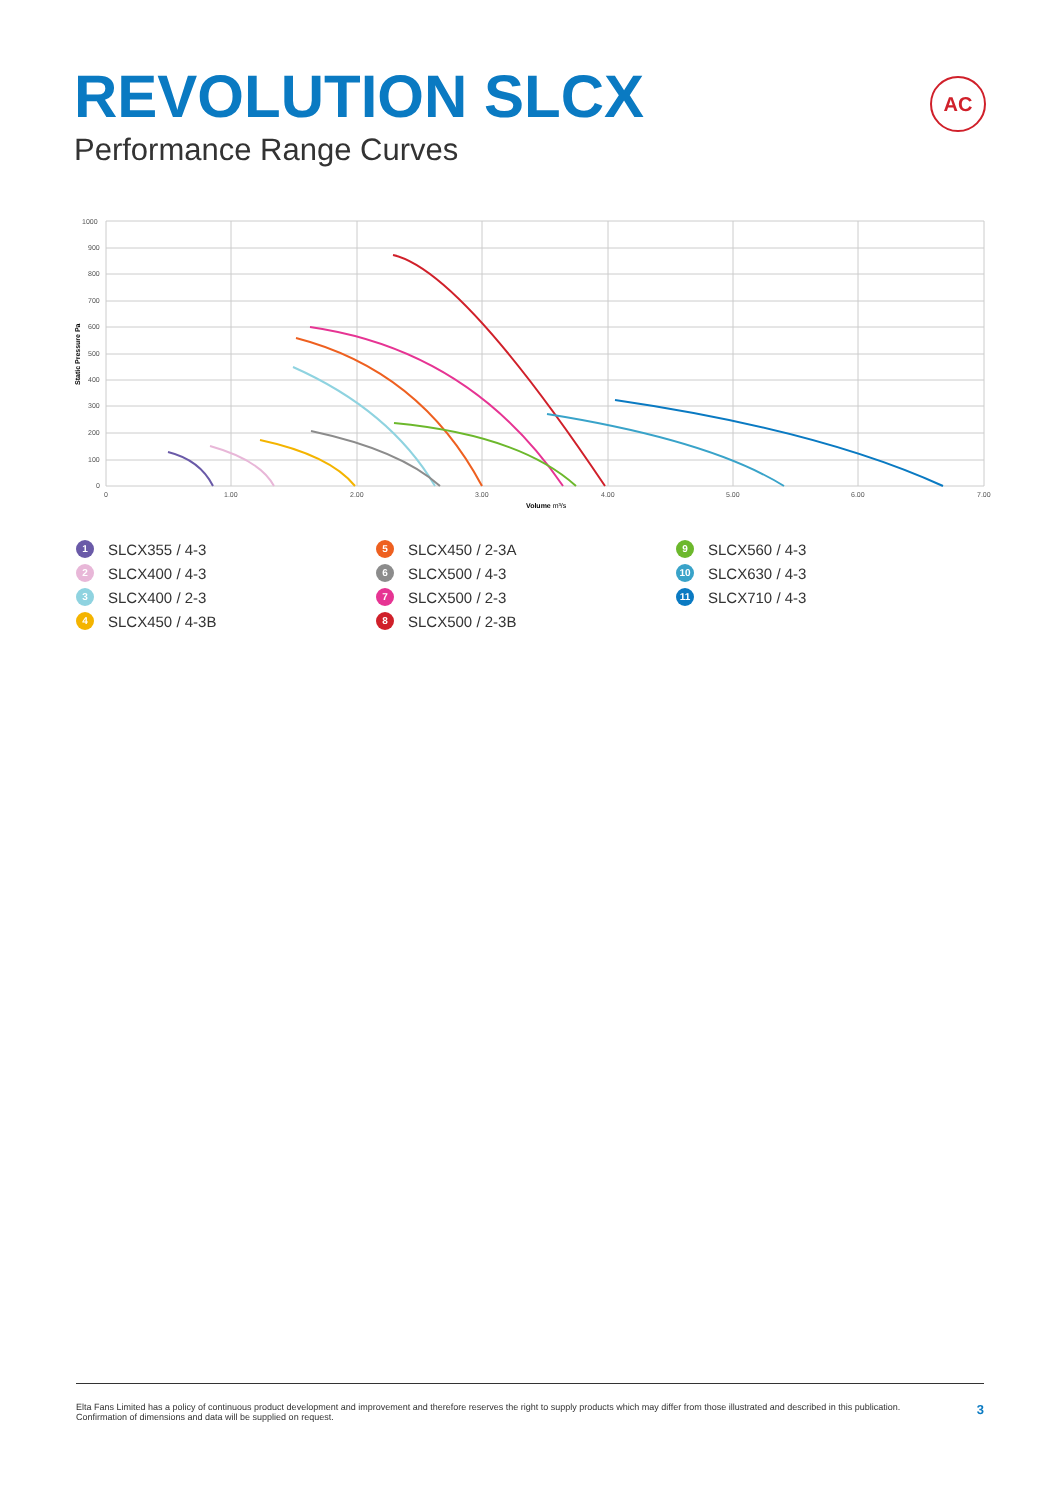REVOLUTION SLCX
Performance Range Curves
AC
1000
900
800
700
600
500
400
300
200
100
0
0
1.00
2.00
3.00
4.00
5.00
6.00
7.00
Volume m³/s
Static Pressure Pa
1 SLCX355 / 4-3
2 SLCX400 / 4-3
3 SLCX400 / 2-3
4 SLCX450 / 4-3B
5 SLCX450 / 2-3A
6 SLCX500 / 4-3
7 SLCX500 / 2-3
8 SLCX500 / 2-3B
9 SLCX560 / 4-3
10 SLCX630 / 4-3
11 SLCX710 / 4-3
Elta Fans Limited has a policy of continuous product development and improvement and therefore reserves the right to supply products which may differ from those illustrated and described in this publication.
Confirmation of dimensions and data will be supplied on request.
3